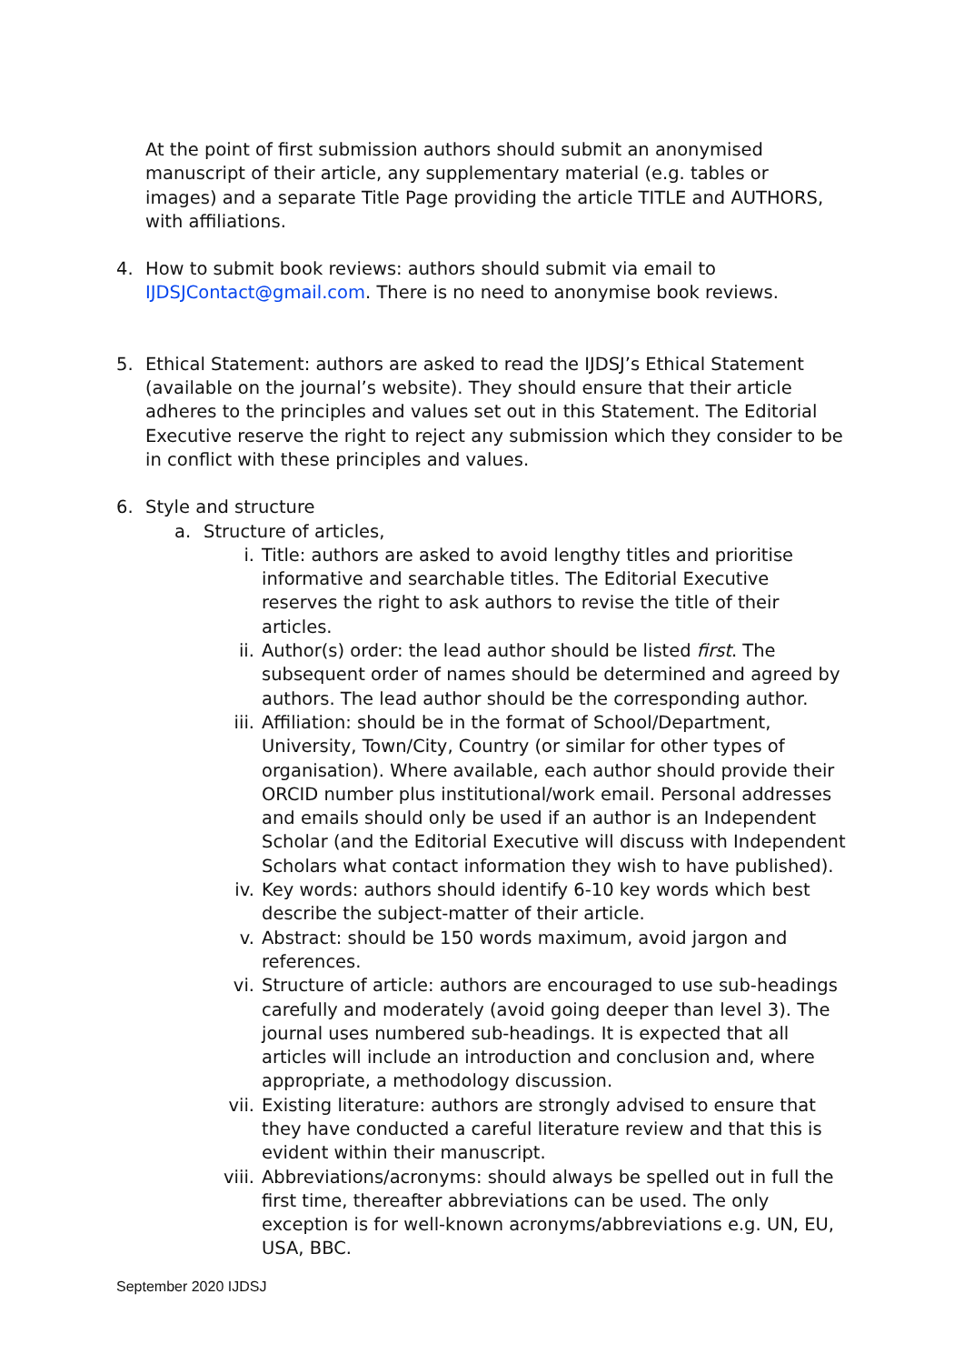At the point of first submission authors should submit an anonymised manuscript of their article, any supplementary material (e.g. tables or images) and a separate Title Page providing the article TITLE and AUTHORS, with affiliations.
4. How to submit book reviews: authors should submit via email to IJDSJContact@gmail.com. There is no need to anonymise book reviews.
5. Ethical Statement: authors are asked to read the IJDSJ’s Ethical Statement (available on the journal’s website). They should ensure that their article adheres to the principles and values set out in this Statement. The Editorial Executive reserve the right to reject any submission which they consider to be in conflict with these principles and values.
6. Style and structure
a. Structure of articles,
i. Title: authors are asked to avoid lengthy titles and prioritise informative and searchable titles. The Editorial Executive reserves the right to ask authors to revise the title of their articles.
ii. Author(s) order: the lead author should be listed first. The subsequent order of names should be determined and agreed by authors. The lead author should be the corresponding author.
iii. Affiliation: should be in the format of School/Department, University, Town/City, Country (or similar for other types of organisation). Where available, each author should provide their ORCID number plus institutional/work email. Personal addresses and emails should only be used if an author is an Independent Scholar (and the Editorial Executive will discuss with Independent Scholars what contact information they wish to have published).
iv. Key words: authors should identify 6-10 key words which best describe the subject-matter of their article.
v. Abstract: should be 150 words maximum, avoid jargon and references.
vi. Structure of article: authors are encouraged to use sub-headings carefully and moderately (avoid going deeper than level 3). The journal uses numbered sub-headings. It is expected that all articles will include an introduction and conclusion and, where appropriate, a methodology discussion.
vii. Existing literature: authors are strongly advised to ensure that they have conducted a careful literature review and that this is evident within their manuscript.
viii. Abbreviations/acronyms: should always be spelled out in full the first time, thereafter abbreviations can be used. The only exception is for well-known acronyms/abbreviations e.g. UN, EU, USA, BBC.
September 2020 IJDSJ